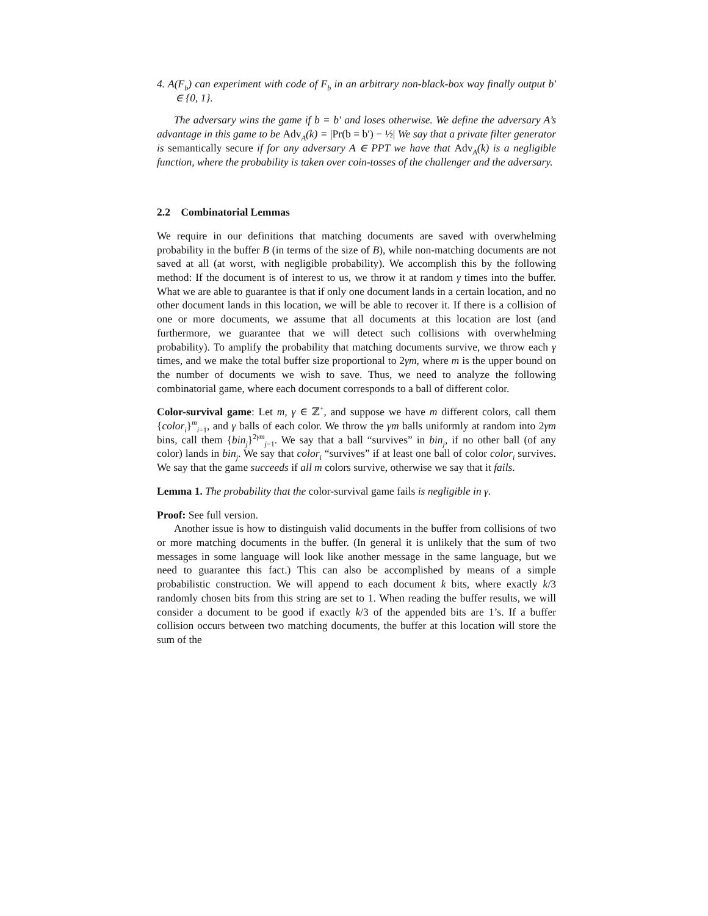4. A(F<sub>b</sub>) can experiment with code of F<sub>b</sub> in an arbitrary non-black-box way finally output b′ ∈ {0, 1}.
The adversary wins the game if b = b′ and loses otherwise. We define the adversary A’s advantage in this game to be Adv<sub>A</sub>(k) = |Pr(b = b′) − ½| We say that a private filter generator is semantically secure if for any adversary A ∈ PPT we have that Adv<sub>A</sub>(k) is a negligible function, where the probability is taken over coin-tosses of the challenger and the adversary.
2.2 Combinatorial Lemmas
We require in our definitions that matching documents are saved with overwhelming probability in the buffer B (in terms of the size of B), while non-matching documents are not saved at all (at worst, with negligible probability). We accomplish this by the following method: If the document is of interest to us, we throw it at random γ times into the buffer. What we are able to guarantee is that if only one document lands in a certain location, and no other document lands in this location, we will be able to recover it. If there is a collision of one or more documents, we assume that all documents at this location are lost (and furthermore, we guarantee that we will detect such collisions with overwhelming probability). To amplify the probability that matching documents survive, we throw each γ times, and we make the total buffer size proportional to 2γm, where m is the upper bound on the number of documents we wish to save. Thus, we need to analyze the following combinatorial game, where each document corresponds to a ball of different color.
Color-survival game: Let m, γ ∈ ℤ<sup>+</sup>, and suppose we have m different colors, call them {color<sub>i</sub>}<sup>m</sup><sub>i=1</sub>, and γ balls of each color. We throw the γm balls uniformly at random into 2γm bins, call them {bin<sub>j</sub>}<sup>2γm</sup><sub>j=1</sub>. We say that a ball “survives” in bin<sub>j</sub>, if no other ball (of any color) lands in bin<sub>j</sub>. We say that color<sub>i</sub> “survives” if at least one ball of color color<sub>i</sub> survives. We say that the game succeeds if all m colors survive, otherwise we say that it fails.
Lemma 1. The probability that the color-survival game fails is negligible in γ.
Proof: See full version.
Another issue is how to distinguish valid documents in the buffer from collisions of two or more matching documents in the buffer. (In general it is unlikely that the sum of two messages in some language will look like another message in the same language, but we need to guarantee this fact.) This can also be accomplished by means of a simple probabilistic construction. We will append to each document k bits, where exactly k/3 randomly chosen bits from this string are set to 1. When reading the buffer results, we will consider a document to be good if exactly k/3 of the appended bits are 1’s. If a buffer collision occurs between two matching documents, the buffer at this location will store the sum of the